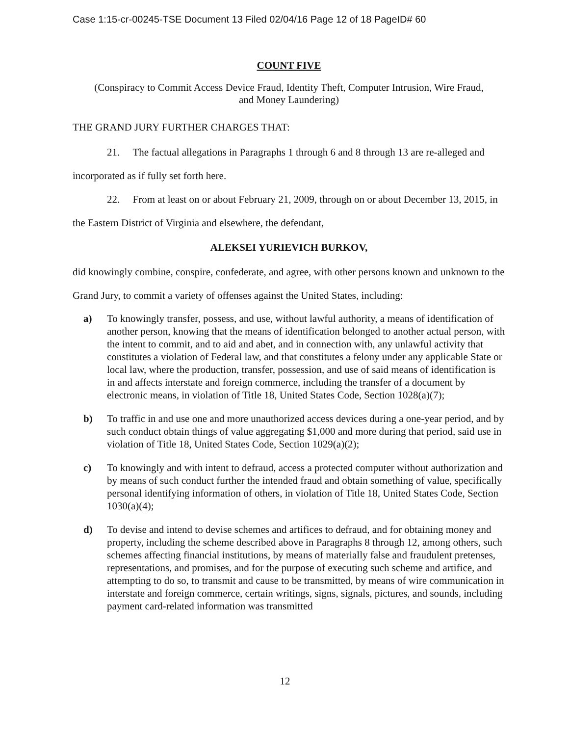Case 1:15-cr-00245-TSE Document 13 Filed 02/04/16 Page 12 of 18 PageID# 60
COUNT FIVE
(Conspiracy to Commit Access Device Fraud, Identity Theft, Computer Intrusion, Wire Fraud,
and Money Laundering)
THE GRAND JURY FURTHER CHARGES THAT:
21. The factual allegations in Paragraphs 1 through 6 and 8 through 13 are re-alleged and incorporated as if fully set forth here.
22. From at least on or about February 21, 2009, through on or about December 13, 2015, in the Eastern District of Virginia and elsewhere, the defendant,
ALEKSEI YURIEVICH BURKOV,
did knowingly combine, conspire, confederate, and agree, with other persons known and unknown to the Grand Jury, to commit a variety of offenses against the United States, including:
a) To knowingly transfer, possess, and use, without lawful authority, a means of identification of another person, knowing that the means of identification belonged to another actual person, with the intent to commit, and to aid and abet, and in connection with, any unlawful activity that constitutes a violation of Federal law, and that constitutes a felony under any applicable State or local law, where the production, transfer, possession, and use of said means of identification is in and affects interstate and foreign commerce, including the transfer of a document by electronic means, in violation of Title 18, United States Code, Section 1028(a)(7);
b) To traffic in and use one and more unauthorized access devices during a one-year period, and by such conduct obtain things of value aggregating $1,000 and more during that period, said use in violation of Title 18, United States Code, Section 1029(a)(2);
c) To knowingly and with intent to defraud, access a protected computer without authorization and by means of such conduct further the intended fraud and obtain something of value, specifically personal identifying information of others, in violation of Title 18, United States Code, Section 1030(a)(4);
d) To devise and intend to devise schemes and artifices to defraud, and for obtaining money and property, including the scheme described above in Paragraphs 8 through 12, among others, such schemes affecting financial institutions, by means of materially false and fraudulent pretenses, representations, and promises, and for the purpose of executing such scheme and artifice, and attempting to do so, to transmit and cause to be transmitted, by means of wire communication in interstate and foreign commerce, certain writings, signs, signals, pictures, and sounds, including payment card-related information was transmitted
12